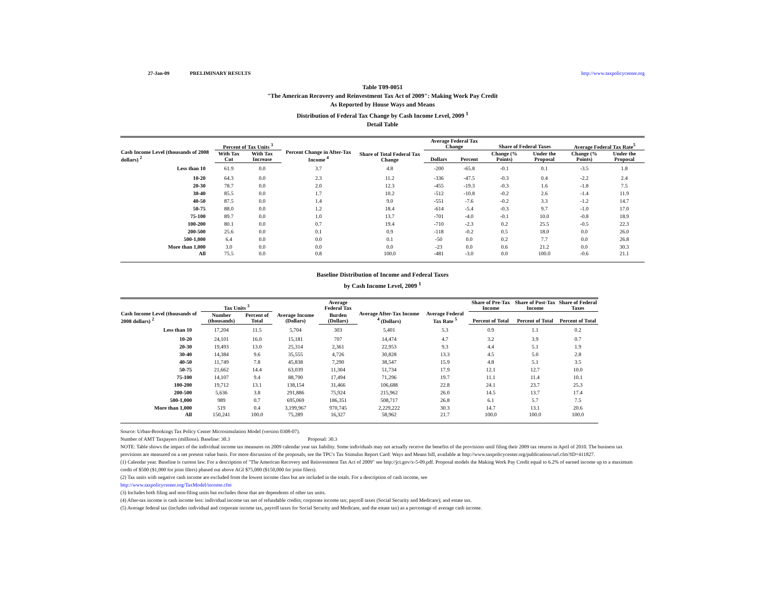27-Jan-09 PRELIMINARY RESULTS http://www.taxpolicycenter.org
Table T09-0051
"The American Recovery and Reinvestment Tax Act of 2009": Making Work Pay Credit
As Reported by House Ways and Means
Distribution of Federal Tax Change by Cash Income Level, 2009 <sup>1</sup>
Detail Table
| Cash Income Level (thousands of 2008 dollars) <sup>2</sup> | Percent of Tax Units <sup>3</sup> | | Percent Change in After-Tax Income <sup>4</sup> | Share of Total Federal Tax Change | Average Federal Tax Change | | Share of Federal Taxes | | Average Federal Tax Rate<sup>5</sup> | |
| --- | --- | --- | --- | --- | --- | --- | --- | --- | --- | --- |
| | With Tax Cut | With Tax Increase | | | Dollars | Percent | Change (% Points) | Under the Proposal | Change (% Points) | Under the Proposal |
| Less than 10 | 61.9 | 0.0 | 3.7 | 4.8 | -200 | -65.8 | -0.1 | 0.1 | -3.5 | 1.8 |
| 10-20 | 64.3 | 0.0 | 2.3 | 11.2 | -336 | -47.5 | -0.3 | 0.4 | -2.2 | 2.4 |
| 20-30 | 78.7 | 0.0 | 2.0 | 12.3 | -455 | -19.3 | -0.3 | 1.6 | -1.8 | 7.5 |
| 30-40 | 85.5 | 0.0 | 1.7 | 10.2 | -512 | -10.8 | -0.2 | 2.6 | -1.4 | 11.9 |
| 40-50 | 87.5 | 0.0 | 1.4 | 9.0 | -551 | -7.6 | -0.2 | 3.3 | -1.2 | 14.7 |
| 50-75 | 88.0 | 0.0 | 1.2 | 18.4 | -614 | -5.4 | -0.3 | 9.7 | -1.0 | 17.0 |
| 75-100 | 89.7 | 0.0 | 1.0 | 13.7 | -701 | -4.0 | -0.1 | 10.0 | -0.8 | 18.9 |
| 100-200 | 80.1 | 0.0 | 0.7 | 19.4 | -710 | -2.3 | 0.2 | 25.5 | -0.5 | 22.3 |
| 200-500 | 25.6 | 0.0 | 0.1 | 0.9 | -118 | -0.2 | 0.5 | 18.0 | 0.0 | 26.0 |
| 500-1,000 | 6.4 | 0.0 | 0.0 | 0.1 | -50 | 0.0 | 0.2 | 7.7 | 0.0 | 26.8 |
| More than 1,000 | 3.0 | 0.0 | 0.0 | 0.0 | -23 | 0.0 | 0.6 | 21.2 | 0.0 | 30.3 |
| All | 75.5 | 0.0 | 0.8 | 100.0 | -481 | -3.0 | 0.0 | 100.0 | -0.6 | 21.1 |
Baseline Distribution of Income and Federal Taxes
by Cash Income Level, 2009 <sup>1</sup>
| Cash Income Level (thousands of 2008 dollars) <sup>2</sup> | Tax Units <sup>3</sup> | | Average Income (Dollars) | Average Federal Tax | Average After-Tax Income <sup>4</sup> (Dollars) | Average Federal Tax Rate <sup>5</sup> | Share of Pre-Tax Income | Share of Post-Tax Income | Share of Federal Taxes |
| --- | --- | --- | --- | --- | --- | --- | --- | --- | --- |
| | Number (thousands) | Percent of Total | | Burden (Dollars) | | | Percent of Total | Percent of Total | Percent of Total |
| Less than 10 | 17,204 | 11.5 | 5,704 | 303 | 5,401 | 5.3 | 0.9 | 1.1 | 0.2 |
| 10-20 | 24,101 | 16.0 | 15,181 | 707 | 14,474 | 4.7 | 3.2 | 3.9 | 0.7 |
| 20-30 | 19,493 | 13.0 | 25,314 | 2,361 | 22,953 | 9.3 | 4.4 | 5.1 | 1.9 |
| 30-40 | 14,384 | 9.6 | 35,555 | 4,726 | 30,828 | 13.3 | 4.5 | 5.0 | 2.8 |
| 40-50 | 11,749 | 7.8 | 45,838 | 7,290 | 38,547 | 15.9 | 4.8 | 5.1 | 3.5 |
| 50-75 | 21,662 | 14.4 | 63,039 | 11,304 | 51,734 | 17.9 | 12.1 | 12.7 | 10.0 |
| 75-100 | 14,107 | 9.4 | 88,790 | 17,494 | 71,296 | 19.7 | 11.1 | 11.4 | 10.1 |
| 100-200 | 19,712 | 13.1 | 138,154 | 31,466 | 106,688 | 22.8 | 24.1 | 23.7 | 25.3 |
| 200-500 | 5,636 | 3.8 | 291,886 | 75,924 | 215,962 | 26.0 | 14.5 | 13.7 | 17.4 |
| 500-1,000 | 989 | 0.7 | 695,069 | 186,351 | 508,717 | 26.8 | 6.1 | 5.7 | 7.5 |
| More than 1,000 | 519 | 0.4 | 3,199,967 | 970,745 | 2,229,222 | 30.3 | 14.7 | 13.1 | 20.6 |
| All | 150,241 | 100.0 | 75,289 | 16,327 | 58,962 | 21.7 | 100.0 | 100.0 | 100.0 |
Source: Urban-Brookings Tax Policy Center Microsimulation Model (version 0308-07).
Number of AMT Taxpayers (millions). Baseline: 30.3 Proposal: 30.3
NOTE: Table shows the impact of the individual income tax measures on 2009 calendar year tax liability. Some individuals may not actually receive the benefits of the provisions until filing their 2009 tax returns in April of 2010. The business tax provisions are measured on a net present value basis. For more discussion of the proposals, see the TPC's Tax Stimulus Report Card: Ways and Means bill, available at http://www.taxpolicycenter.org/publications/url.cfm?ID=411827.
(1) Calendar year. Baseline is current law. For a description of "The American Recovery and Reinvestment Tax Act of 2009" see http://jct.gov/x-5-09.pdf. Proposal models the Making Work Pay Credit equal to 6.2% of earned income up to a maximum credit of $500 ($1,000 for joint filers) phased out above AGI $75,000 ($150,000 for joint filers).
(2) Tax units with negative cash income are excluded from the lowest income class but are included in the totals. For a description of cash income, see
http://www.taxpolicycenter.org/TaxModel/income.cfm
(3) Includes both filing and non-filing units but excludes those that are dependents of other tax units.
(4) After-tax income is cash income less: individual income tax net of refundable credits; corporate income tax; payroll taxes (Social Security and Medicare); and estate tax.
(5) Average federal tax (includes individual and corporate income tax, payroll taxes for Social Security and Medicare, and the estate tax) as a percentage of average cash income.